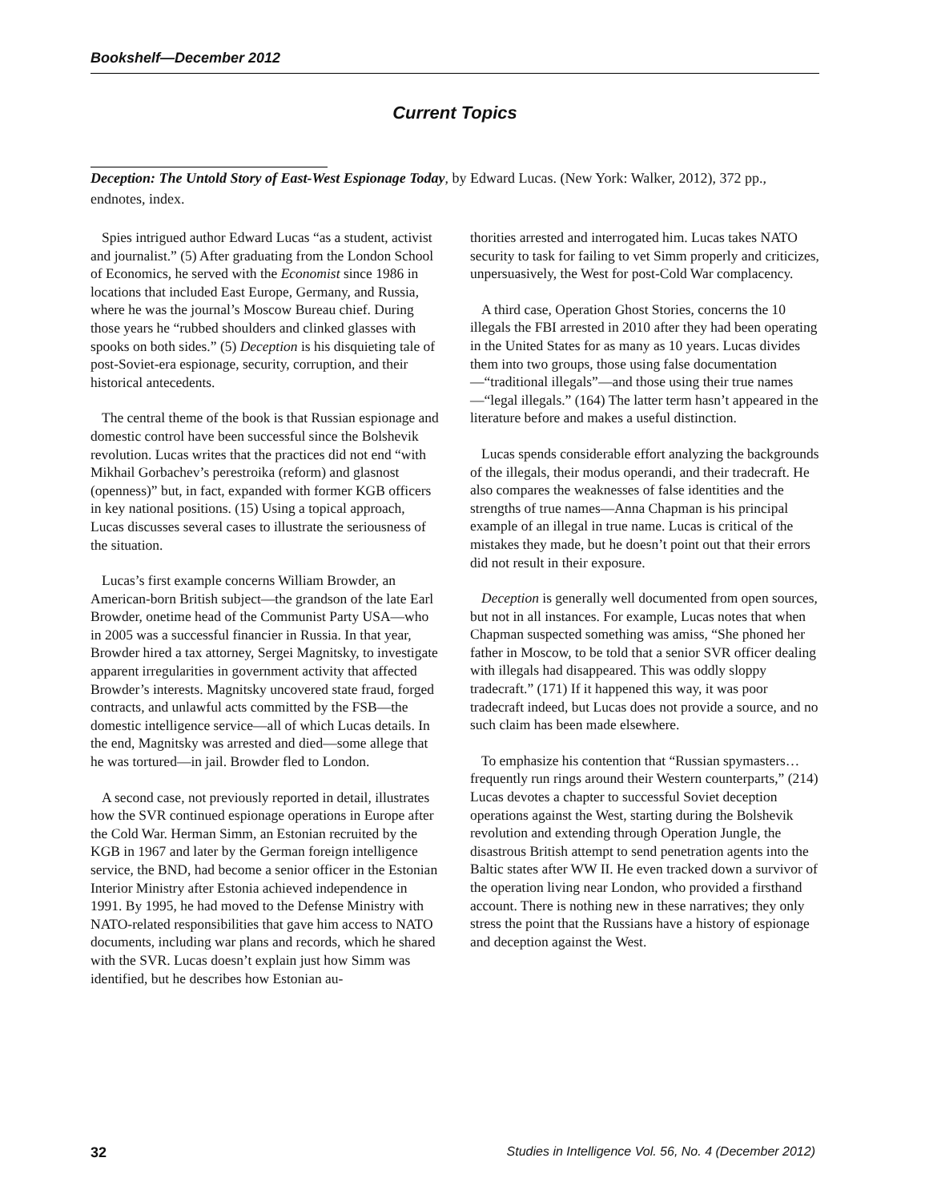Bookshelf—December 2012
Current Topics
Deception: The Untold Story of East-West Espionage Today, by Edward Lucas. (New York: Walker, 2012), 372 pp., endnotes, index.
Spies intrigued author Edward Lucas “as a student, activist and journalist.” (5) After graduating from the London School of Economics, he served with the Economist since 1986 in locations that included East Europe, Germany, and Russia, where he was the journal’s Moscow Bureau chief. During those years he “rubbed shoulders and clinked glasses with spooks on both sides.” (5) Deception is his disquieting tale of post-Soviet-era espionage, security, corruption, and their historical antecedents.
The central theme of the book is that Russian espionage and domestic control have been successful since the Bolshevik revolution. Lucas writes that the practices did not end “with Mikhail Gorbachev’s perestroika (reform) and glasnost (openness)” but, in fact, expanded with former KGB officers in key national positions. (15) Using a topical approach, Lucas discusses several cases to illustrate the seriousness of the situation.
Lucas’s first example concerns William Browder, an American-born British subject—the grandson of the late Earl Browder, onetime head of the Communist Party USA—who in 2005 was a successful financier in Russia. In that year, Browder hired a tax attorney, Sergei Magnitsky, to investigate apparent irregularities in government activity that affected Browder’s interests. Magnitsky uncovered state fraud, forged contracts, and unlawful acts committed by the FSB—the domestic intelligence service—all of which Lucas details. In the end, Magnitsky was arrested and died—some allege that he was tortured—in jail. Browder fled to London.
A second case, not previously reported in detail, illustrates how the SVR continued espionage operations in Europe after the Cold War. Herman Simm, an Estonian recruited by the KGB in 1967 and later by the German foreign intelligence service, the BND, had become a senior officer in the Estonian Interior Ministry after Estonia achieved independence in 1991. By 1995, he had moved to the Defense Ministry with NATO-related responsibilities that gave him access to NATO documents, including war plans and records, which he shared with the SVR. Lucas doesn’t explain just how Simm was identified, but he describes how Estonian au-
thorities arrested and interrogated him. Lucas takes NATO security to task for failing to vet Simm properly and criticizes, unpersuasively, the West for post-Cold War complacency.
A third case, Operation Ghost Stories, concerns the 10 illegals the FBI arrested in 2010 after they had been operating in the United States for as many as 10 years. Lucas divides them into two groups, those using false documentation—“traditional illegals”—and those using their true names—“legal illegals.” (164) The latter term hasn’t appeared in the literature before and makes a useful distinction.
Lucas spends considerable effort analyzing the backgrounds of the illegals, their modus operandi, and their tradecraft. He also compares the weaknesses of false identities and the strengths of true names—Anna Chapman is his principal example of an illegal in true name. Lucas is critical of the mistakes they made, but he doesn’t point out that their errors did not result in their exposure.
Deception is generally well documented from open sources, but not in all instances. For example, Lucas notes that when Chapman suspected something was amiss, “She phoned her father in Moscow, to be told that a senior SVR officer dealing with illegals had disappeared. This was oddly sloppy tradecraft.” (171) If it happened this way, it was poor tradecraft indeed, but Lucas does not provide a source, and no such claim has been made elsewhere.
To emphasize his contention that “Russian spymasters…frequently run rings around their Western counterparts,” (214) Lucas devotes a chapter to successful Soviet deception operations against the West, starting during the Bolshevik revolution and extending through Operation Jungle, the disastrous British attempt to send penetration agents into the Baltic states after WW II. He even tracked down a survivor of the operation living near London, who provided a firsthand account. There is nothing new in these narratives; they only stress the point that the Russians have a history of espionage and deception against the West.
32 Studies in Intelligence Vol. 56, No. 4 (December 2012)